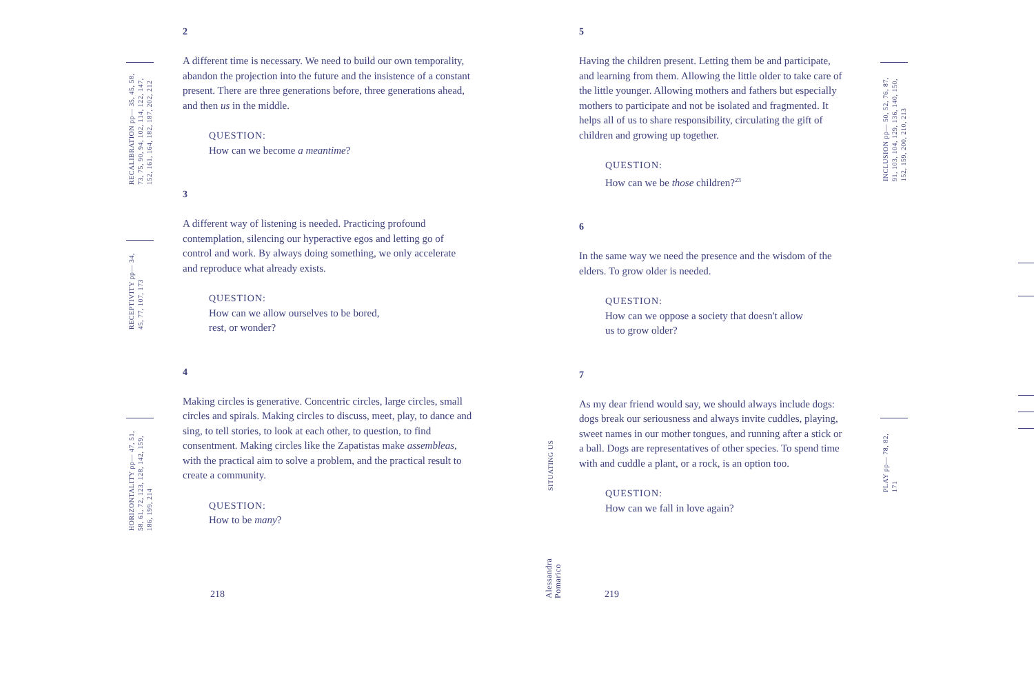2
A different time is necessary. We need to build our own temporality, abandon the projection into the future and the insistence of a constant present. There are three generations before, three generations ahead, and then us in the middle.
QUESTION:
How can we become a meantime?
3
A different way of listening is needed. Practicing profound contemplation, silencing our hyperactive egos and letting go of control and work. By always doing something, we only accelerate and reproduce what already exists.
QUESTION:
How can we allow ourselves to be bored,
rest, or wonder?
4
Making circles is generative. Concentric circles, large circles, small circles and spirals. Making circles to discuss, meet, play, to dance and sing, to tell stories, to look at each other, to question, to find consentment. Making circles like the Zapatistas make assembleas, with the practical aim to solve a problem, and the practical result to create a community.
QUESTION:
How to be many?
5
Having the children present. Letting them be and participate, and learning from them. Allowing the little older to take care of the little younger. Allowing mothers and fathers but especially mothers to participate and not be isolated and fragmented. It helps all of us to share responsibility, circulating the gift of children and growing up together.
QUESTION:
How can we be those children?<sup>23</sup>
6
In the same way we need the presence and the wisdom of the elders. To grow older is needed.
QUESTION:
How can we oppose a society that doesn't allow
us to grow older?
7
As my dear friend would say, we should always include dogs: dogs break our seriousness and always invite cuddles, playing, sweet names in our mother tongues, and running after a stick or a ball. Dogs are representatives of other species. To spend time with and cuddle a plant, or a rock, is an option too.
QUESTION:
How can we fall in love again?
RECALIBRATION pp— 35, 45, 58, 73, 75, 90, 94, 102, 114, 122, 147, 152, 161, 164, 182, 187, 202, 212
RECEPTIVITY pp— 34, 45, 77, 107, 173
HORIZONTALITY pp— 47, 51, 58, 61, 72, 123, 128, 142, 159, 186, 199, 214
INCLUSION pp— 50, 52, 76, 87, 91, 103, 104, 129, 136, 140, 150, 152, 159, 200, 210, 213
PLAY pp— 78, 82, 171
SITUATING US
Alessandra Pomarico
218 219